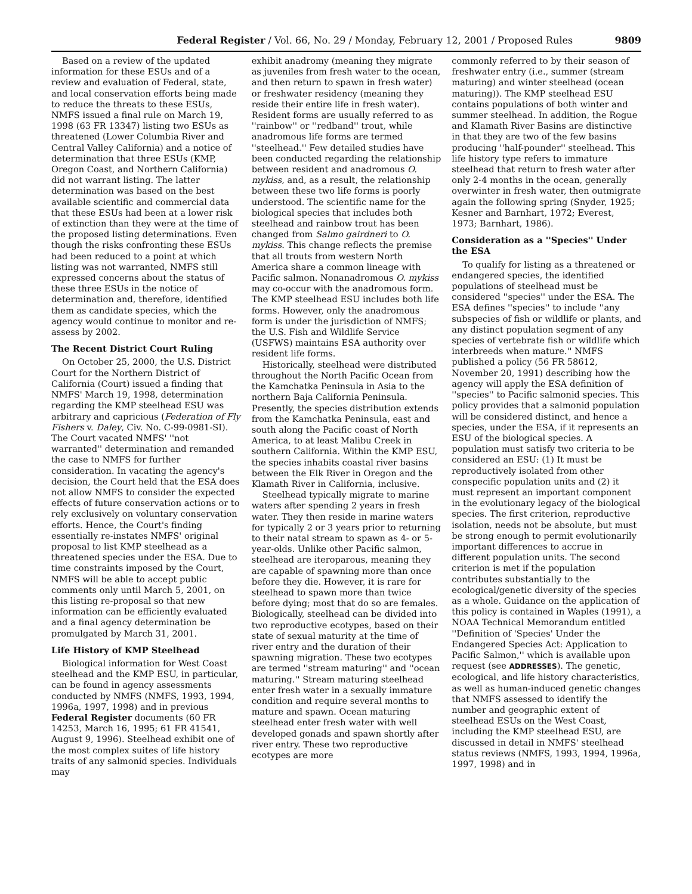Federal Register / Vol. 66, No. 29 / Monday, February 12, 2001 / Proposed Rules 9809
Based on a review of the updated information for these ESUs and of a review and evaluation of Federal, state, and local conservation efforts being made to reduce the threats to these ESUs, NMFS issued a final rule on March 19, 1998 (63 FR 13347) listing two ESUs as threatened (Lower Columbia River and Central Valley California) and a notice of determination that three ESUs (KMP, Oregon Coast, and Northern California) did not warrant listing. The latter determination was based on the best available scientific and commercial data that these ESUs had been at a lower risk of extinction than they were at the time of the proposed listing determinations. Even though the risks confronting these ESUs had been reduced to a point at which listing was not warranted, NMFS still expressed concerns about the status of these three ESUs in the notice of determination and, therefore, identified them as candidate species, which the agency would continue to monitor and re-assess by 2002.
The Recent District Court Ruling
On October 25, 2000, the U.S. District Court for the Northern District of California (Court) issued a finding that NMFS' March 19, 1998, determination regarding the KMP steelhead ESU was arbitrary and capricious (Federation of Fly Fishers v. Daley, Civ. No. C-99-0981-SI). The Court vacated NMFS' ''not warranted'' determination and remanded the case to NMFS for further consideration. In vacating the agency's decision, the Court held that the ESA does not allow NMFS to consider the expected effects of future conservation actions or to rely exclusively on voluntary conservation efforts. Hence, the Court's finding essentially re-instates NMFS' original proposal to list KMP steelhead as a threatened species under the ESA. Due to time constraints imposed by the Court, NMFS will be able to accept public comments only until March 5, 2001, on this listing re-proposal so that new information can be efficiently evaluated and a final agency determination be promulgated by March 31, 2001.
Life History of KMP Steelhead
Biological information for West Coast steelhead and the KMP ESU, in particular, can be found in agency assessments conducted by NMFS (NMFS, 1993, 1994, 1996a, 1997, 1998) and in previous Federal Register documents (60 FR 14253, March 16, 1995; 61 FR 41541, August 9, 1996). Steelhead exhibit one of the most complex suites of life history traits of any salmonid species. Individuals may
exhibit anadromy (meaning they migrate as juveniles from fresh water to the ocean, and then return to spawn in fresh water) or freshwater residency (meaning they reside their entire life in fresh water). Resident forms are usually referred to as ''rainbow'' or ''redband'' trout, while anadromous life forms are termed ''steelhead.'' Few detailed studies have been conducted regarding the relationship between resident and anadromous O. mykiss, and, as a result, the relationship between these two life forms is poorly understood. The scientific name for the biological species that includes both steelhead and rainbow trout has been changed from Salmo gairdneri to O. mykiss. This change reflects the premise that all trouts from western North America share a common lineage with Pacific salmon. Nonanadromous O. mykiss may co-occur with the anadromous form. The KMP steelhead ESU includes both life forms. However, only the anadromous form is under the jurisdiction of NMFS; the U.S. Fish and Wildlife Service (USFWS) maintains ESA authority over resident life forms.
Historically, steelhead were distributed throughout the North Pacific Ocean from the Kamchatka Peninsula in Asia to the northern Baja California Peninsula. Presently, the species distribution extends from the Kamchatka Peninsula, east and south along the Pacific coast of North America, to at least Malibu Creek in southern California. Within the KMP ESU, the species inhabits coastal river basins between the Elk River in Oregon and the Klamath River in California, inclusive.
Steelhead typically migrate to marine waters after spending 2 years in fresh water. They then reside in marine waters for typically 2 or 3 years prior to returning to their natal stream to spawn as 4- or 5-year-olds. Unlike other Pacific salmon, steelhead are iteroparous, meaning they are capable of spawning more than once before they die. However, it is rare for steelhead to spawn more than twice before dying; most that do so are females. Biologically, steelhead can be divided into two reproductive ecotypes, based on their state of sexual maturity at the time of river entry and the duration of their spawning migration. These two ecotypes are termed ''stream maturing'' and ''ocean maturing.'' Stream maturing steelhead enter fresh water in a sexually immature condition and require several months to mature and spawn. Ocean maturing steelhead enter fresh water with well developed gonads and spawn shortly after river entry. These two reproductive ecotypes are more
commonly referred to by their season of freshwater entry (i.e., summer (stream maturing) and winter steelhead (ocean maturing)). The KMP steelhead ESU contains populations of both winter and summer steelhead. In addition, the Rogue and Klamath River Basins are distinctive in that they are two of the few basins producing ''half-pounder'' steelhead. This life history type refers to immature steelhead that return to fresh water after only 2-4 months in the ocean, generally overwinter in fresh water, then outmigrate again the following spring (Snyder, 1925; Kesner and Barnhart, 1972; Everest, 1973; Barnhart, 1986).
Consideration as a ''Species'' Under the ESA
To qualify for listing as a threatened or endangered species, the identified populations of steelhead must be considered ''species'' under the ESA. The ESA defines ''species'' to include ''any subspecies of fish or wildlife or plants, and any distinct population segment of any species of vertebrate fish or wildlife which interbreeds when mature.'' NMFS published a policy (56 FR 58612, November 20, 1991) describing how the agency will apply the ESA definition of ''species'' to Pacific salmonid species. This policy provides that a salmonid population will be considered distinct, and hence a species, under the ESA, if it represents an ESU of the biological species. A population must satisfy two criteria to be considered an ESU: (1) It must be reproductively isolated from other conspecific population units and (2) it must represent an important component in the evolutionary legacy of the biological species. The first criterion, reproductive isolation, needs not be absolute, but must be strong enough to permit evolutionarily important differences to accrue in different population units. The second criterion is met if the population contributes substantially to the ecological/genetic diversity of the species as a whole. Guidance on the application of this policy is contained in Waples (1991), a NOAA Technical Memorandum entitled ''Definition of 'Species' Under the Endangered Species Act: Application to Pacific Salmon,'' which is available upon request (see ADDRESSES). The genetic, ecological, and life history characteristics, as well as human-induced genetic changes that NMFS assessed to identify the number and geographic extent of steelhead ESUs on the West Coast, including the KMP steelhead ESU, are discussed in detail in NMFS' steelhead status reviews (NMFS, 1993, 1994, 1996a, 1997, 1998) and in